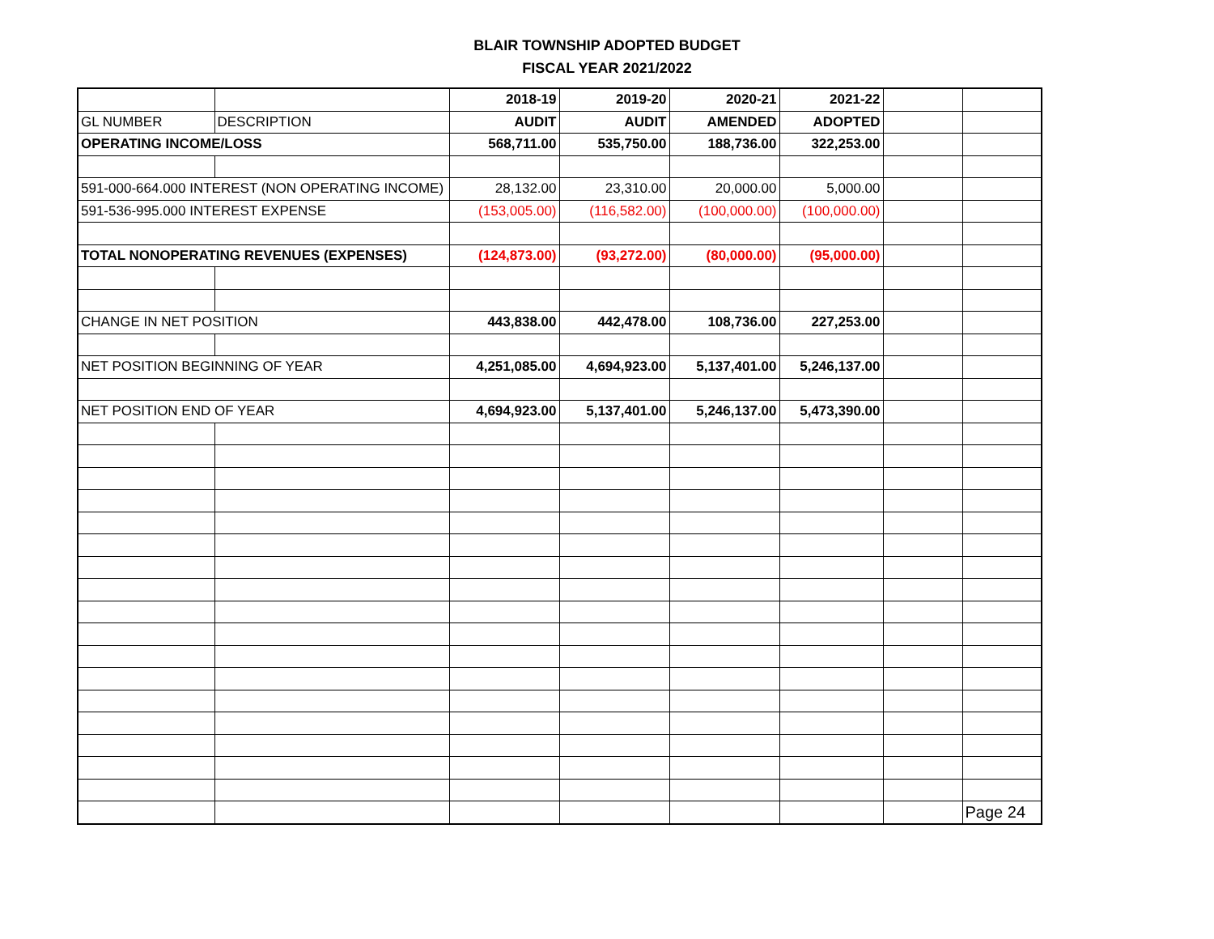BLAIR TOWNSHIP ADOPTED BUDGET
FISCAL YEAR 2021/2022
| | | 2018-19 | 2019-20 | 2020-21 | 2021-22 | | |
| GL NUMBER | DESCRIPTION | AUDIT | AUDIT | AMENDED | ADOPTED | | |
| OPERATING INCOME/LOSS | | 568,711.00 | 535,750.00 | 188,736.00 | 322,253.00 | | |
| 591-000-664.000 INTEREST (NON OPERATING INCOME) | | 28,132.00 | 23,310.00 | 20,000.00 | 5,000.00 | | |
| 591-536-995.000 INTEREST EXPENSE | | (153,005.00) | (116,582.00) | (100,000.00) | (100,000.00) | | |
| TOTAL NONOPERATING REVENUES (EXPENSES) | | (124,873.00) | (93,272.00) | (80,000.00) | (95,000.00) | | |
| CHANGE IN NET POSITION | | 443,838.00 | 442,478.00 | 108,736.00 | 227,253.00 | | |
| NET POSITION BEGINNING OF YEAR | | 4,251,085.00 | 4,694,923.00 | 5,137,401.00 | 5,246,137.00 | | |
| NET POSITION END OF YEAR | | 4,694,923.00 | 5,137,401.00 | 5,246,137.00 | 5,473,390.00 | | |
| | | | | | | | Page 24 |